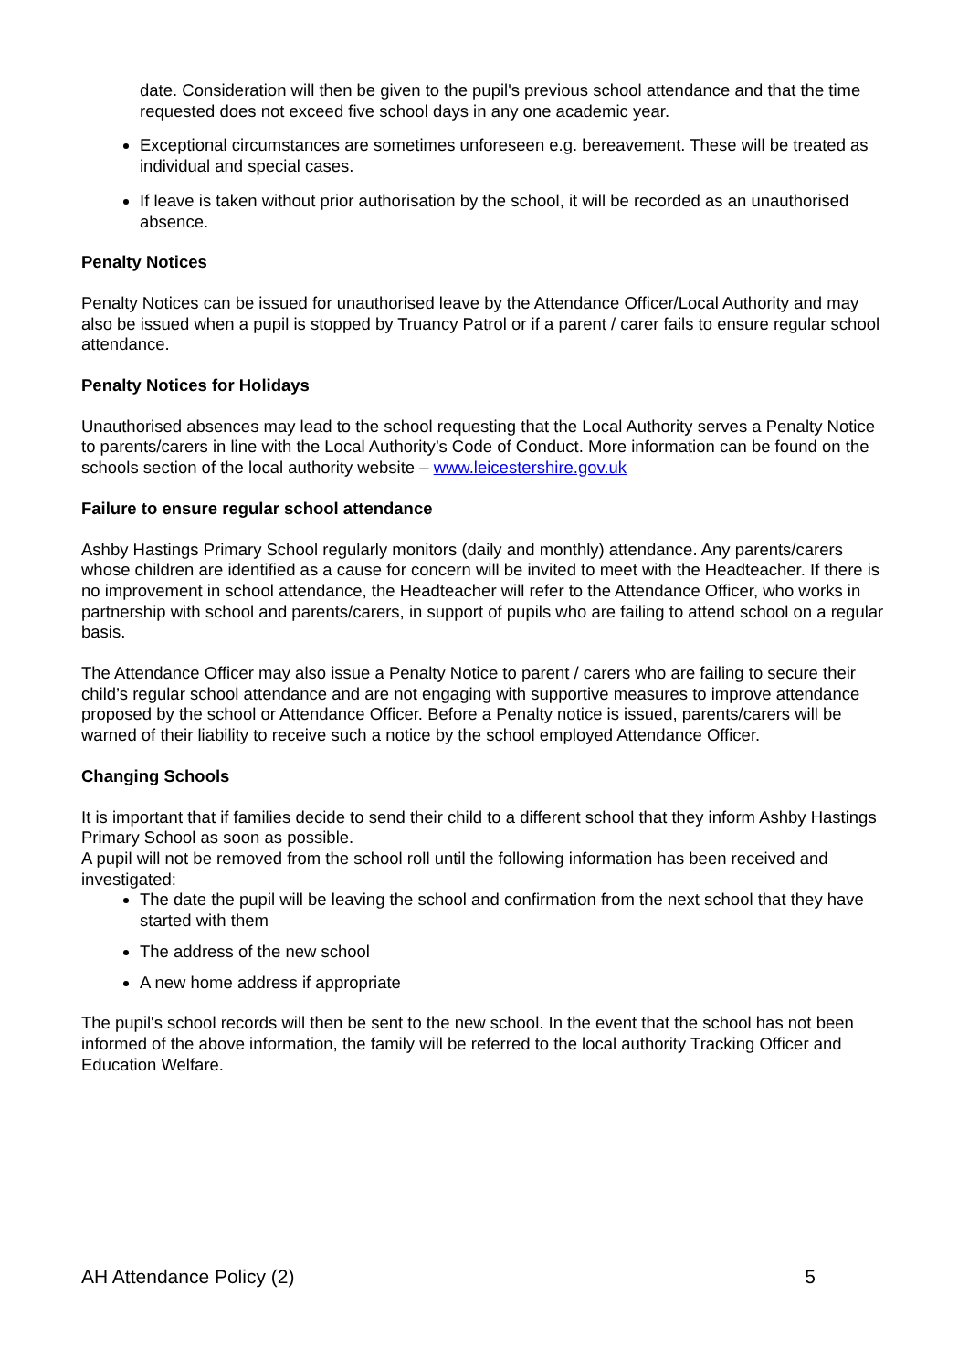date. Consideration will then be given to the pupil's previous school attendance and that the time requested does not exceed five school days in any one academic year.
Exceptional circumstances are sometimes unforeseen e.g. bereavement. These will be treated as individual and special cases.
If leave is taken without prior authorisation by the school, it will be recorded as an unauthorised absence.
Penalty Notices
Penalty Notices can be issued for unauthorised leave by the Attendance Officer/Local Authority and may also be issued when a pupil is stopped by Truancy Patrol or if a parent / carer fails to ensure regular school attendance.
Penalty Notices for Holidays
Unauthorised absences may lead to the school requesting that the Local Authority serves a Penalty Notice to parents/carers in line with the Local Authority’s Code of Conduct. More information can be found on the schools section of the local authority website – www.leicestershire.gov.uk
Failure to ensure regular school attendance
Ashby Hastings Primary School regularly monitors (daily and monthly) attendance. Any parents/carers whose children are identified as a cause for concern will be invited to meet with the Headteacher. If there is no improvement in school attendance, the Headteacher will refer to the Attendance Officer, who works in partnership with school and parents/carers, in support of pupils who are failing to attend school on a regular basis.
The Attendance Officer may also issue a Penalty Notice to parent / carers who are failing to secure their child’s regular school attendance and are not engaging with supportive measures to improve attendance proposed by the school or Attendance Officer. Before a Penalty notice is issued, parents/carers will be warned of their liability to receive such a notice by the school employed Attendance Officer.
Changing Schools
It is important that if families decide to send their child to a different school that they inform Ashby Hastings Primary School as soon as possible.
A pupil will not be removed from the school roll until the following information has been received and investigated:
The date the pupil will be leaving the school and confirmation from the next school that they have started with them
The address of the new school
A new home address if appropriate
The pupil's school records will then be sent to the new school. In the event that the school has not been informed of the above information, the family will be referred to the local authority Tracking Officer and Education Welfare.
AH Attendance Policy (2) 5